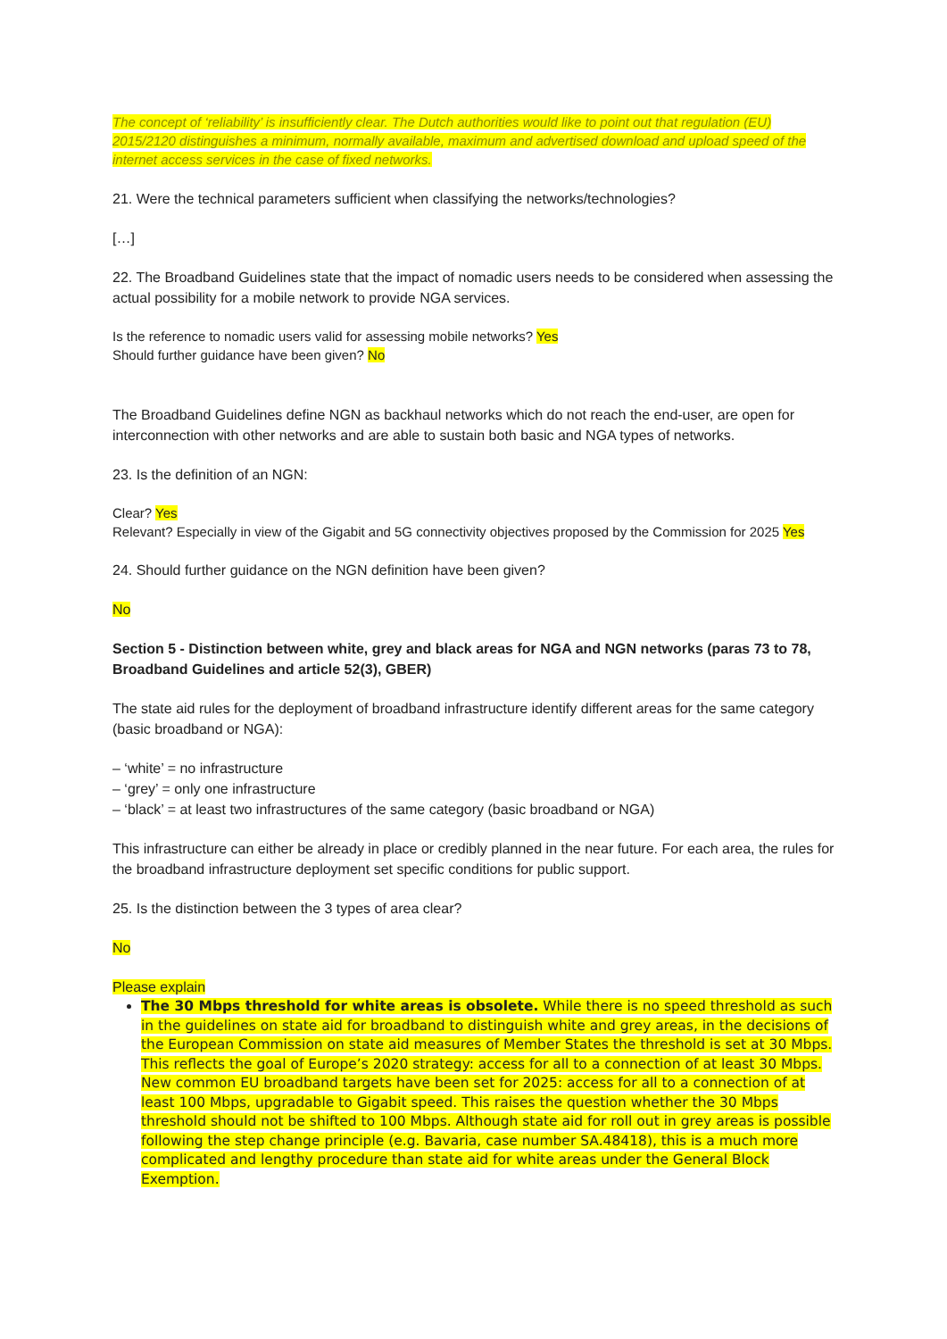The concept of ‘reliability’ is insufficiently clear. The Dutch authorities would like to point out that regulation (EU) 2015/2120 distinguishes a minimum, normally available, maximum and advertised download and upload speed of the internet access services in the case of fixed networks.
21. Were the technical parameters sufficient when classifying the networks/technologies?
[…]
22. The Broadband Guidelines state that the impact of nomadic users needs to be considered when assessing the actual possibility for a mobile network to provide NGA services.
Is the reference to nomadic users valid for assessing mobile networks? Yes
Should further guidance have been given? No
The Broadband Guidelines define NGN as backhaul networks which do not reach the end-user, are open for interconnection with other networks and are able to sustain both basic and NGA types of networks.
23. Is the definition of an NGN:
Clear? Yes
Relevant? Especially in view of the Gigabit and 5G connectivity objectives proposed by the Commission for 2025 Yes
24. Should further guidance on the NGN definition have been given?
No
Section 5 - Distinction between white, grey and black areas for NGA and NGN networks (paras 73 to 78, Broadband Guidelines and article 52(3), GBER)
The state aid rules for the deployment of broadband infrastructure identify different areas for the same category (basic broadband or NGA):
– ‘white’ = no infrastructure
– ‘grey’ = only one infrastructure
– ‘black’ = at least two infrastructures of the same category (basic broadband or NGA)
This infrastructure can either be already in place or credibly planned in the near future. For each area, the rules for the broadband infrastructure deployment set specific conditions for public support.
25. Is the distinction between the 3 types of area clear?
No
Please explain
The 30 Mbps threshold for white areas is obsolete. While there is no speed threshold as such in the guidelines on state aid for broadband to distinguish white and grey areas, in the decisions of the European Commission on state aid measures of Member States the threshold is set at 30 Mbps. This reflects the goal of Europe’s 2020 strategy: access for all to a connection of at least 30 Mbps. New common EU broadband targets have been set for 2025: access for all to a connection of at least 100 Mbps, upgradable to Gigabit speed. This raises the question whether the 30 Mbps threshold should not be shifted to 100 Mbps. Although state aid for roll out in grey areas is possible following the step change principle (e.g. Bavaria, case number SA.48418), this is a much more complicated and lengthy procedure than state aid for white areas under the General Block Exemption.